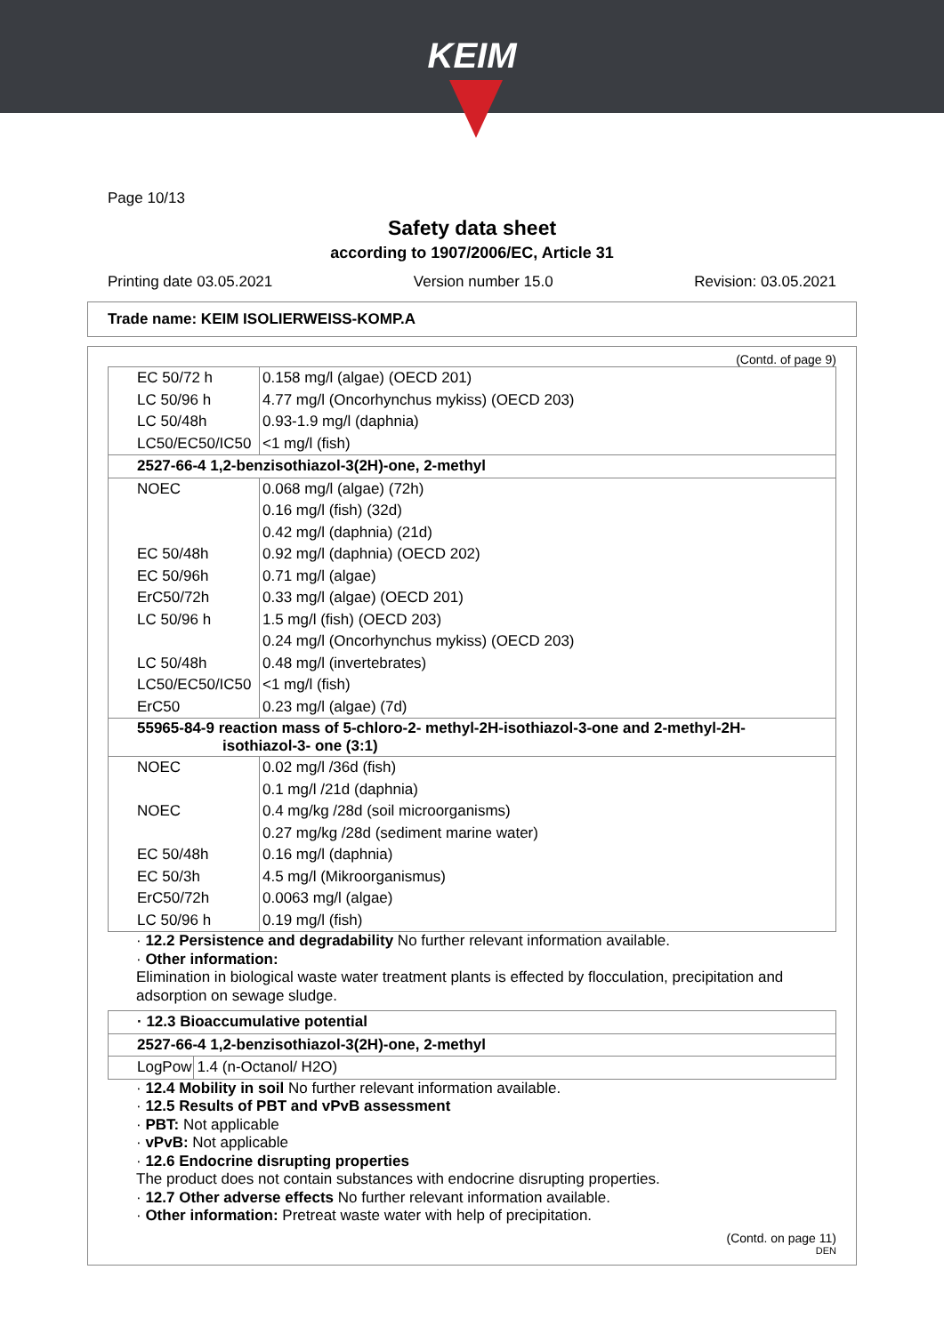KEIM
Page 10/13
Safety data sheet
according to 1907/2006/EC, Article 31
Printing date 03.05.2021 Version number 15.0 Revision: 03.05.2021
Trade name: KEIM ISOLIERWEISS-KOMP.A
(Contd. of page 9)
| EC 50/72 h | 0.158 mg/l (algae) (OECD 201) |
| LC 50/96 h | 4.77 mg/l (Oncorhynchus mykiss) (OECD 203) |
| LC 50/48h | 0.93-1.9 mg/l (daphnia) |
| LC50/EC50/IC50 | <1 mg/l (fish) |
| 2527-66-4 1,2-benzisothiazol-3(2H)-one, 2-methyl | |
| NOEC | 0.068 mg/l (algae) (72h) |
| | 0.16 mg/l (fish) (32d) |
| | 0.42 mg/l (daphnia) (21d) |
| EC 50/48h | 0.92 mg/l (daphnia) (OECD 202) |
| EC 50/96h | 0.71 mg/l (algae) |
| ErC50/72h | 0.33 mg/l (algae) (OECD 201) |
| LC 50/96 h | 1.5 mg/l (fish) (OECD 203) |
| | 0.24 mg/l (Oncorhynchus mykiss) (OECD 203) |
| LC 50/48h | 0.48 mg/l (invertebrates) |
| LC50/EC50/IC50 | <1 mg/l (fish) |
| ErC50 | 0.23 mg/l (algae) (7d) |
| 55965-84-9 reaction mass of 5-chloro-2- methyl-2H-isothiazol-3-one and 2-methyl-2H- isothiazol-3- one (3:1) | |
| NOEC | 0.02 mg/l /36d (fish) |
| | 0.1 mg/l /21d (daphnia) |
| NOEC | 0.4 mg/kg /28d (soil microorganisms) |
| | 0.27 mg/kg /28d (sediment marine water) |
| EC 50/48h | 0.16 mg/l (daphnia) |
| EC 50/3h | 4.5 mg/l (Mikroorganismus) |
| ErC50/72h | 0.0063 mg/l (algae) |
| LC 50/96 h | 0.19 mg/l (fish) |
· 12.2 Persistence and degradability No further relevant information available.
· Other information:
Elimination in biological waste water treatment plants is effected by flocculation, precipitation and adsorption on sewage sludge.
| · 12.3 Bioaccumulative potential | |
| 2527-66-4 1,2-benzisothiazol-3(2H)-one, 2-methyl | |
| LogPow | 1.4 (n-Octanol/ H2O) |
· 12.4 Mobility in soil No further relevant information available.
· 12.5 Results of PBT and vPvB assessment
· PBT: Not applicable
· vPvB: Not applicable
· 12.6 Endocrine disrupting properties
The product does not contain substances with endocrine disrupting properties.
· 12.7 Other adverse effects No further relevant information available.
· Other information: Pretreat waste water with help of precipitation.
(Contd. on page 11)
DEN